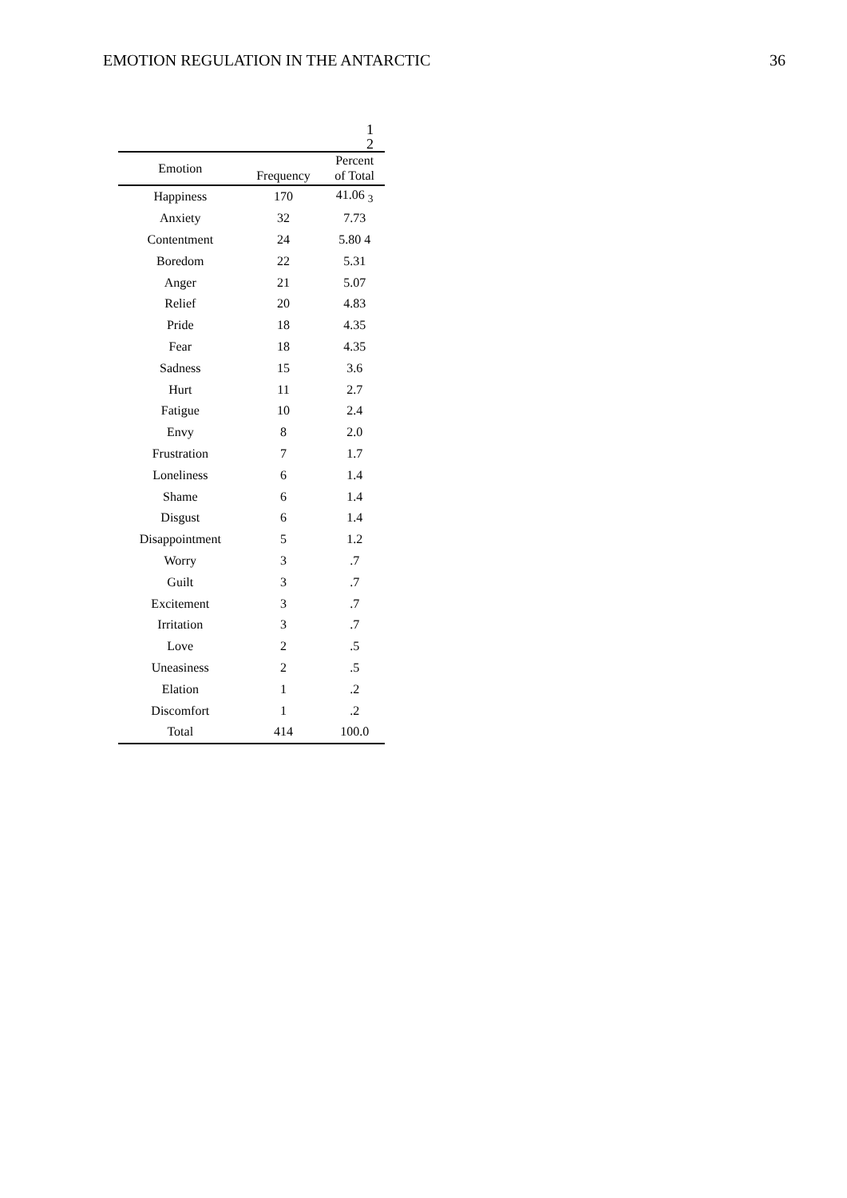EMOTION REGULATION IN THE ANTARCTIC 36
1
2
| Emotion | Frequency | Percent of Total |
| --- | --- | --- |
| Happiness | 170 | 41.06 <sub>3</sub> |
| Anxiety | 32 | 7.73 |
| Contentment | 24 | 5.80 4 |
| Boredom | 22 | 5.31 |
| Anger | 21 | 5.07 |
| Relief | 20 | 4.83 |
| Pride | 18 | 4.35 |
| Fear | 18 | 4.35 |
| Sadness | 15 | 3.6 |
| Hurt | 11 | 2.7 |
| Fatigue | 10 | 2.4 |
| Envy | 8 | 2.0 |
| Frustration | 7 | 1.7 |
| Loneliness | 6 | 1.4 |
| Shame | 6 | 1.4 |
| Disgust | 6 | 1.4 |
| Disappointment | 5 | 1.2 |
| Worry | 3 | .7 |
| Guilt | 3 | .7 |
| Excitement | 3 | .7 |
| Irritation | 3 | .7 |
| Love | 2 | .5 |
| Uneasiness | 2 | .5 |
| Elation | 1 | .2 |
| Discomfort | 1 | .2 |
| Total | 414 | 100.0 |